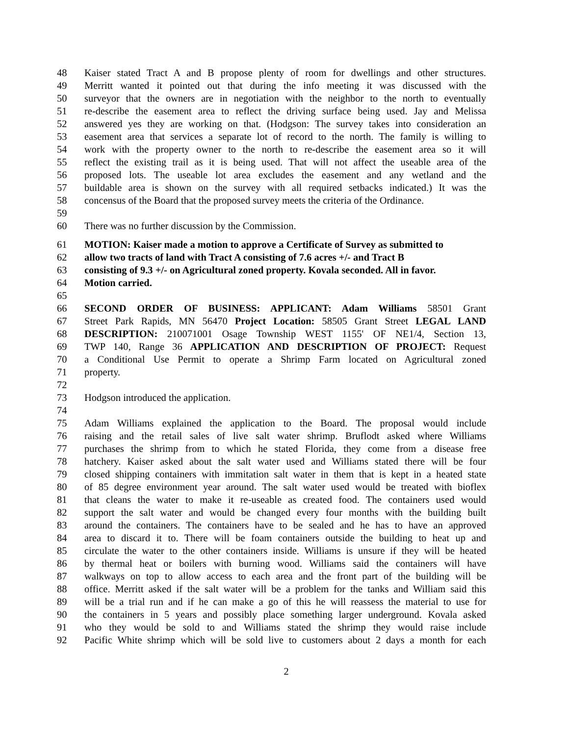48 Kaiser stated Tract A and B propose plenty of room for dwellings and other structures.
49 Merritt wanted it pointed out that during the info meeting it was discussed with the
50 surveyor that the owners are in negotiation with the neighbor to the north to eventually
51 re-describe the easement area to reflect the driving surface being used. Jay and Melissa
52 answered yes they are working on that. (Hodgson: The survey takes into consideration an
53 easement area that services a separate lot of record to the north. The family is willing to
54 work with the property owner to the north to re-describe the easement area so it will
55 reflect the existing trail as it is being used. That will not affect the useable area of the
56 proposed lots. The useable lot area excludes the easement and any wetland and the
57 buildable area is shown on the survey with all required setbacks indicated.) It was the
58 concensus of the Board that the proposed survey meets the criteria of the Ordinance.
59
60 There was no further discussion by the Commission.
61 MOTION: Kaiser made a motion to approve a Certificate of Survey as submitted to
62 allow two tracts of land with Tract A consisting of 7.6 acres +/- and Tract B
63 consisting of 9.3 +/- on Agricultural zoned property. Kovala seconded. All in favor.
64 Motion carried.
65
66 SECOND ORDER OF BUSINESS: APPLICANT: Adam Williams 58501 Grant
67 Street Park Rapids, MN 56470 Project Location: 58505 Grant Street LEGAL LAND
68 DESCRIPTION: 210071001 Osage Township WEST 1155' OF NE1/4, Section 13,
69 TWP 140, Range 36 APPLICATION AND DESCRIPTION OF PROJECT: Request
70 a Conditional Use Permit to operate a Shrimp Farm located on Agricultural zoned
71 property.
72
73 Hodgson introduced the application.
74
75 Adam Williams explained the application to the Board. The proposal would include
76 raising and the retail sales of live salt water shrimp. Bruflodt asked where Williams
77 purchases the shrimp from to which he stated Florida, they come from a disease free
78 hatchery. Kaiser asked about the salt water used and Williams stated there will be four
79 closed shipping containers with immitation salt water in them that is kept in a heated state
80 of 85 degree environment year around. The salt water used would be treated with bioflex
81 that cleans the water to make it re-useable as created food. The containers used would
82 support the salt water and would be changed every four months with the building built
83 around the containers. The containers have to be sealed and he has to have an approved
84 area to discard it to. There will be foam containers outside the building to heat up and
85 circulate the water to the other containers inside. Williams is unsure if they will be heated
86 by thermal heat or boilers with burning wood. Williams said the containers will have
87 walkways on top to allow access to each area and the front part of the building will be
88 office. Merritt asked if the salt water will be a problem for the tanks and William said this
89 will be a trial run and if he can make a go of this he will reassess the material to use for
90 the containers in 5 years and possibly place something larger underground. Kovala asked
91 who they would be sold to and Williams stated the shrimp they would raise include
92 Pacific White shrimp which will be sold live to customers about 2 days a month for each
2